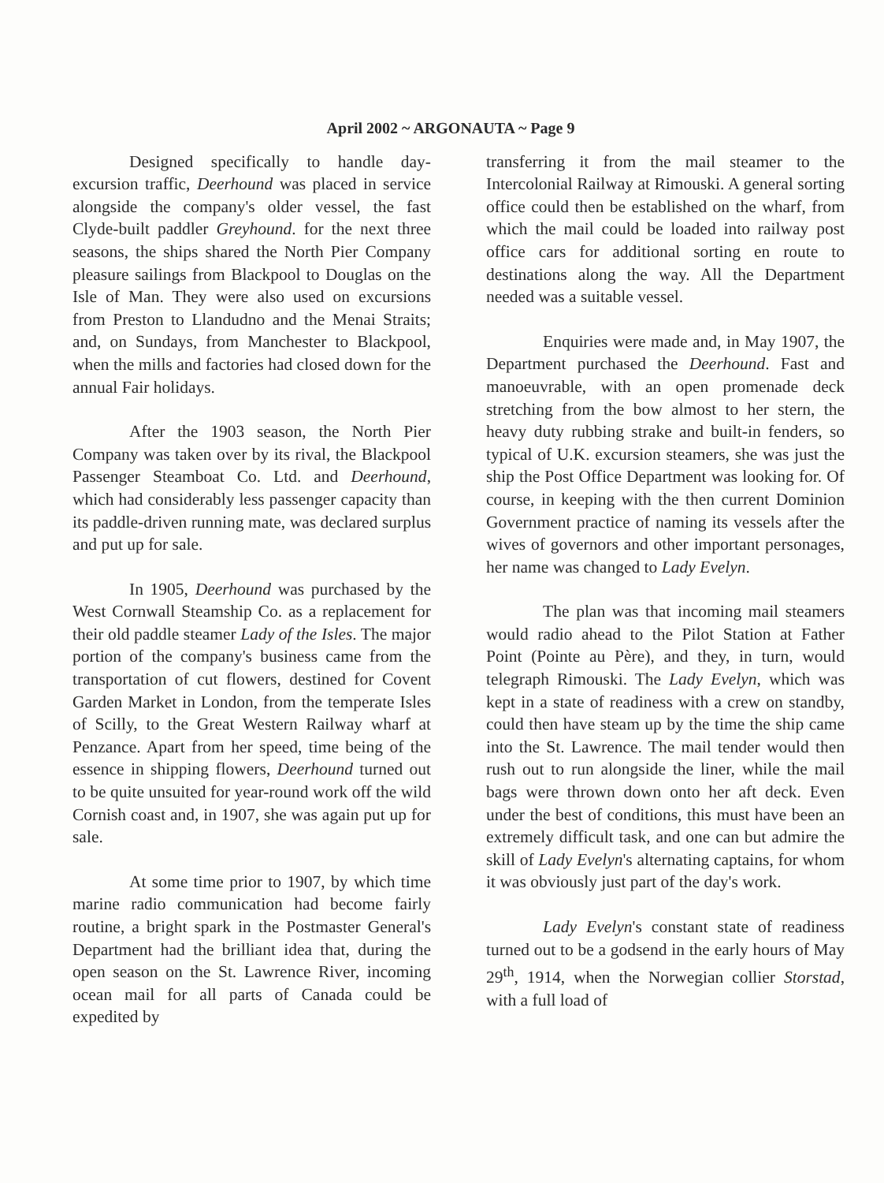April 2002 ~ ARGONAUTA ~ Page 9
Designed specifically to handle day-excursion traffic, Deerhound was placed in service alongside the company's older vessel, the fast Clyde-built paddler Greyhound. for the next three seasons, the ships shared the North Pier Company pleasure sailings from Blackpool to Douglas on the Isle of Man. They were also used on excursions from Preston to Llandudno and the Menai Straits; and, on Sundays, from Manchester to Blackpool, when the mills and factories had closed down for the annual Fair holidays.
After the 1903 season, the North Pier Company was taken over by its rival, the Blackpool Passenger Steamboat Co. Ltd. and Deerhound, which had considerably less passenger capacity than its paddle-driven running mate, was declared surplus and put up for sale.
In 1905, Deerhound was purchased by the West Cornwall Steamship Co. as a replacement for their old paddle steamer Lady of the Isles. The major portion of the company's business came from the transportation of cut flowers, destined for Covent Garden Market in London, from the temperate Isles of Scilly, to the Great Western Railway wharf at Penzance. Apart from her speed, time being of the essence in shipping flowers, Deerhound turned out to be quite unsuited for year-round work off the wild Cornish coast and, in 1907, she was again put up for sale.
At some time prior to 1907, by which time marine radio communication had become fairly routine, a bright spark in the Postmaster General's Department had the brilliant idea that, during the open season on the St. Lawrence River, incoming ocean mail for all parts of Canada could be expedited by
transferring it from the mail steamer to the Intercolonial Railway at Rimouski. A general sorting office could then be established on the wharf, from which the mail could be loaded into railway post office cars for additional sorting en route to destinations along the way. All the Department needed was a suitable vessel.
Enquiries were made and, in May 1907, the Department purchased the Deerhound. Fast and manoeuvrable, with an open promenade deck stretching from the bow almost to her stern, the heavy duty rubbing strake and built-in fenders, so typical of U.K. excursion steamers, she was just the ship the Post Office Department was looking for. Of course, in keeping with the then current Dominion Government practice of naming its vessels after the wives of governors and other important personages, her name was changed to Lady Evelyn.
The plan was that incoming mail steamers would radio ahead to the Pilot Station at Father Point (Pointe au Père), and they, in turn, would telegraph Rimouski. The Lady Evelyn, which was kept in a state of readiness with a crew on standby, could then have steam up by the time the ship came into the St. Lawrence. The mail tender would then rush out to run alongside the liner, while the mail bags were thrown down onto her aft deck. Even under the best of conditions, this must have been an extremely difficult task, and one can but admire the skill of Lady Evelyn's alternating captains, for whom it was obviously just part of the day's work.
Lady Evelyn's constant state of readiness turned out to be a godsend in the early hours of May 29<sup>th</sup>, 1914, when the Norwegian collier Storstad, with a full load of